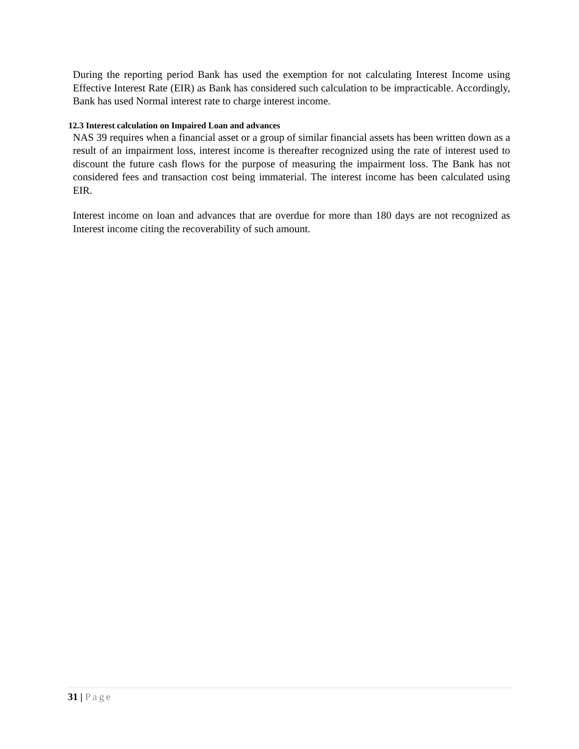During the reporting period Bank has used the exemption for not calculating Interest Income using Effective Interest Rate (EIR) as Bank has considered such calculation to be impracticable. Accordingly, Bank has used Normal interest rate to charge interest income.
12.3 Interest calculation on Impaired Loan and advances
NAS 39 requires when a financial asset or a group of similar financial assets has been written down as a result of an impairment loss, interest income is thereafter recognized using the rate of interest used to discount the future cash flows for the purpose of measuring the impairment loss. The Bank has not considered fees and transaction cost being immaterial. The interest income has been calculated using EIR.
Interest income on loan and advances that are overdue for more than 180 days are not recognized as Interest income citing the recoverability of such amount.
31 | Page